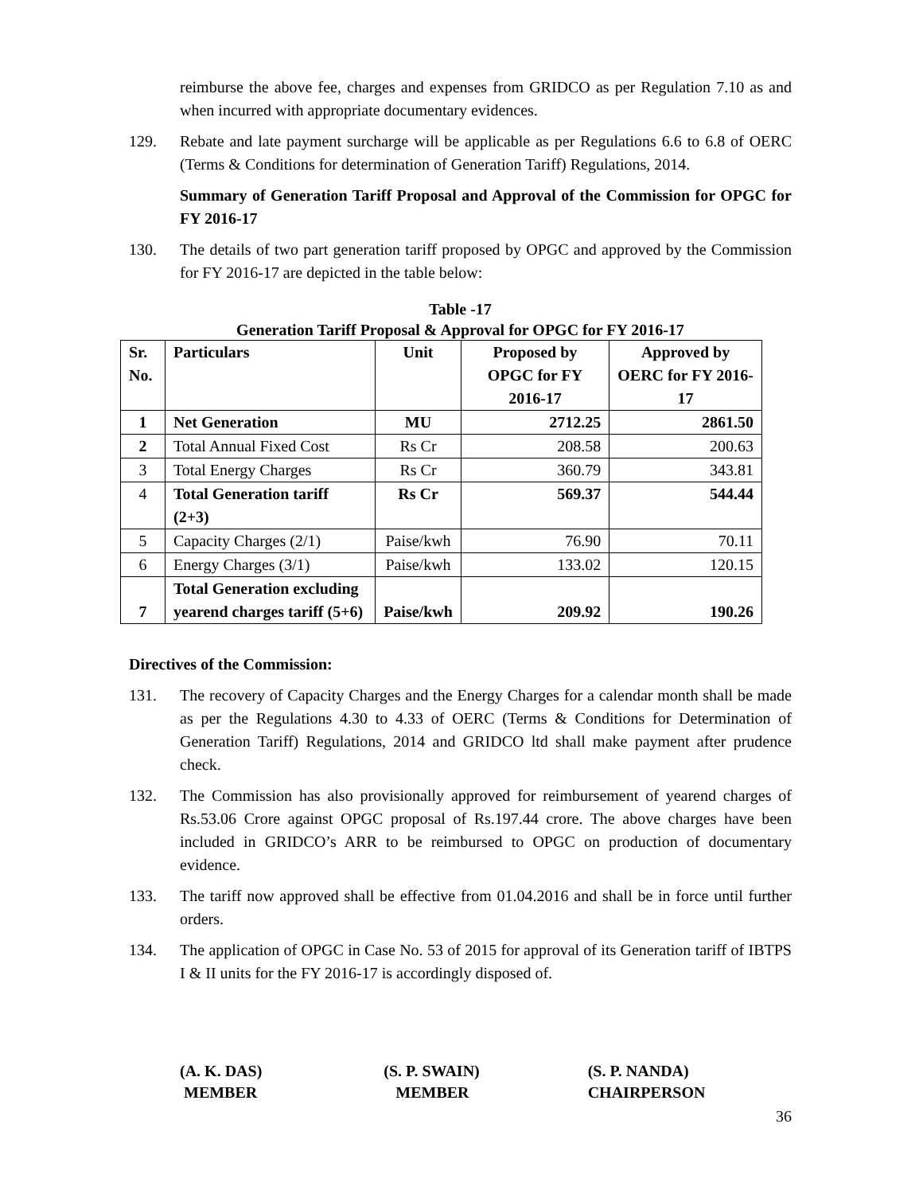reimburse the above fee, charges and expenses from GRIDCO as per Regulation 7.10 as and when incurred with appropriate documentary evidences.
129. Rebate and late payment surcharge will be applicable as per Regulations 6.6 to 6.8 of OERC (Terms & Conditions for determination of Generation Tariff) Regulations, 2014.
Summary of Generation Tariff Proposal and Approval of the Commission for OPGC for FY 2016-17
130. The details of two part generation tariff proposed by OPGC and approved by the Commission for FY 2016-17 are depicted in the table below:
Table -17
Generation Tariff Proposal & Approval for OPGC for FY 2016-17
| Sr. No. | Particulars | Unit | Proposed by OPGC for FY 2016-17 | Approved by OERC for FY 2016-17 |
| --- | --- | --- | --- | --- |
| 1 | Net Generation | MU | 2712.25 | 2861.50 |
| 2 | Total Annual Fixed Cost | Rs Cr | 208.58 | 200.63 |
| 3 | Total Energy Charges | Rs Cr | 360.79 | 343.81 |
| 4 | Total Generation tariff (2+3) | Rs Cr | 569.37 | 544.44 |
| 5 | Capacity Charges (2/1) | Paise/kwh | 76.90 | 70.11 |
| 6 | Energy Charges (3/1) | Paise/kwh | 133.02 | 120.15 |
| 7 | Total Generation excluding yearend charges tariff (5+6) | Paise/kwh | 209.92 | 190.26 |
Directives of the Commission:
131. The recovery of Capacity Charges and the Energy Charges for a calendar month shall be made as per the Regulations 4.30 to 4.33 of OERC (Terms & Conditions for Determination of Generation Tariff) Regulations, 2014 and GRIDCO ltd shall make payment after prudence check.
132. The Commission has also provisionally approved for reimbursement of yearend charges of Rs.53.06 Crore against OPGC proposal of Rs.197.44 crore. The above charges have been included in GRIDCO’s ARR to be reimbursed to OPGC on production of documentary evidence.
133. The tariff now approved shall be effective from 01.04.2016 and shall be in force until further orders.
134. The application of OPGC in Case No. 53 of 2015 for approval of its Generation tariff of IBTPS I & II units for the FY 2016-17 is accordingly disposed of.
(A. K. DAS)
MEMBER
(S. P. SWAIN)
MEMBER
(S. P. NANDA)
CHAIRPERSON
36